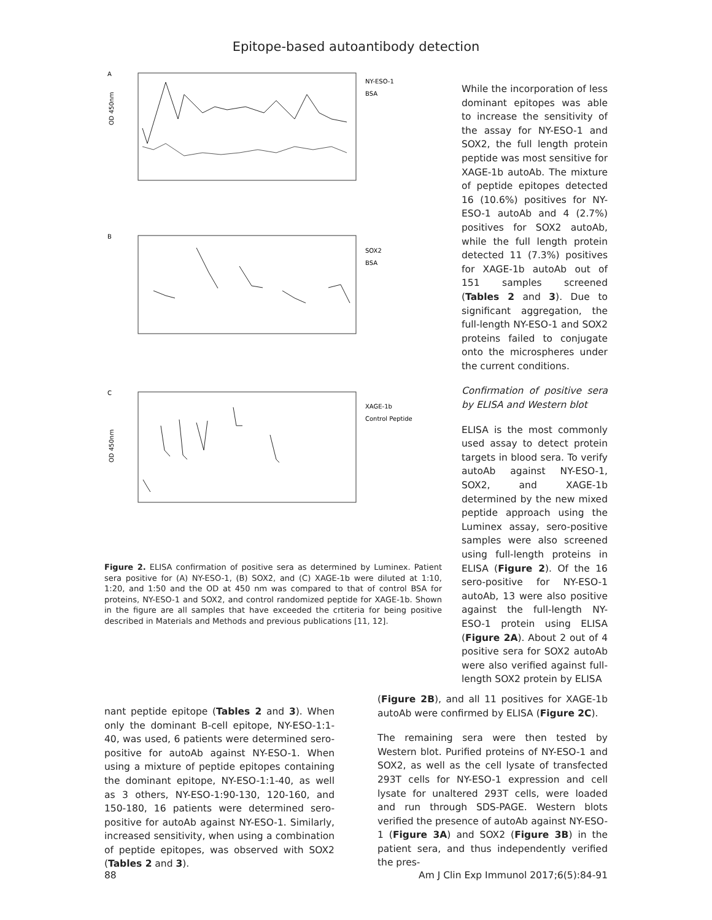Epitope-based autoantibody detection
A
NY-ESO-1
BSA
OD 450nm
B
SOX2
BSA
C
XAGE-1b
Control Peptide
OD 450nm
Figure 2. ELISA confirmation of positive sera as determined by Luminex. Patient sera positive for (A) NY-ESO-1, (B) SOX2, and (C) XAGE-1b were diluted at 1:10, 1:20, and 1:50 and the OD at 450 nm was compared to that of control BSA for proteins, NY-ESO-1 and SOX2, and control randomized peptide for XAGE-1b. Shown in the figure are all samples that have exceeded the crtiteria for being positive described in Materials and Methods and previous publications [11, 12].
While the incorporation of less dominant epitopes was able to increase the sensitivity of the assay for NY-ESO-1 and SOX2, the full length protein peptide was most sensitive for XAGE-1b autoAb. The mixture of peptide epitopes detected 16 (10.6%) positives for NY-ESO-1 autoAb and 4 (2.7%) positives for SOX2 autoAb, while the full length protein detected 11 (7.3%) positives for XAGE-1b autoAb out of 151 samples screened (Tables 2 and 3). Due to significant aggregation, the full-length NY-ESO-1 and SOX2 proteins failed to conjugate onto the microspheres under the current conditions.
Confirmation of positive sera by ELISA and Western blot
ELISA is the most commonly used assay to detect protein targets in blood sera. To verify autoAb against NY-ESO-1, SOX2, and XAGE-1b determined by the new mixed peptide approach using the Luminex assay, sero-positive samples were also screened using full-length proteins in ELISA (Figure 2). Of the 16 sero-positive for NY-ESO-1 autoAb, 13 were also positive against the full-length NY-ESO-1 protein using ELISA (Figure 2A). About 2 out of 4 positive sera for SOX2 autoAb were also verified against full-length SOX2 protein by ELISA
nant peptide epitope (Tables 2 and 3). When only the dominant B-cell epitope, NY-ESO-1:1-40, was used, 6 patients were determined sero-positive for autoAb against NY-ESO-1. When using a mixture of peptide epitopes containing the dominant epitope, NY-ESO-1:1-40, as well as 3 others, NY-ESO-1:90-130, 120-160, and 150-180, 16 patients were determined sero-positive for autoAb against NY-ESO-1. Similarly, increased sensitivity, when using a combination of peptide epitopes, was observed with SOX2 (Tables 2 and 3).
(Figure 2B), and all 11 positives for XAGE-1b autoAb were confirmed by ELISA (Figure 2C).
The remaining sera were then tested by Western blot. Purified proteins of NY-ESO-1 and SOX2, as well as the cell lysate of transfected 293T cells for NY-ESO-1 expression and cell lysate for unaltered 293T cells, were loaded and run through SDS-PAGE. Western blots verified the presence of autoAb against NY-ESO-1 (Figure 3A) and SOX2 (Figure 3B) in the patient sera, and thus independently verified the pres-
88 Am J Clin Exp Immunol 2017;6(5):84-91